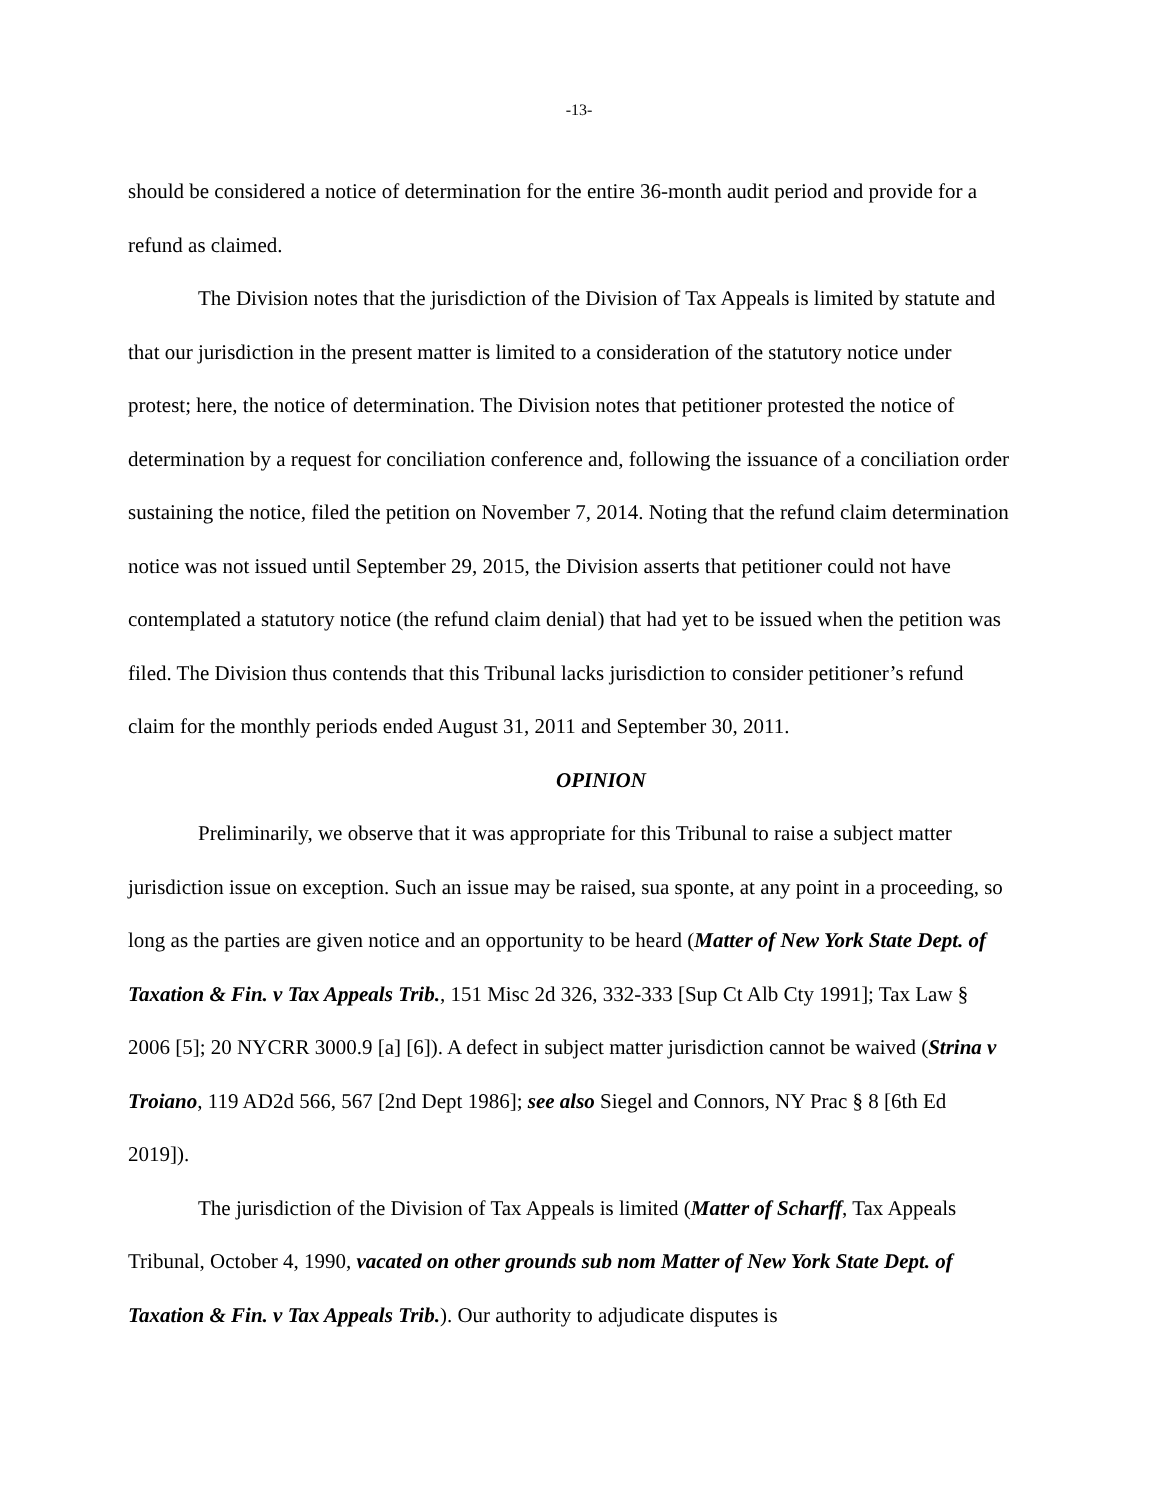-13-
should be considered a notice of determination for the entire 36-month audit period and provide for a refund as claimed.
The Division notes that the jurisdiction of the Division of Tax Appeals is limited by statute and that our jurisdiction in the present matter is limited to a consideration of the statutory notice under protest; here, the notice of determination. The Division notes that petitioner protested the notice of determination by a request for conciliation conference and, following the issuance of a conciliation order sustaining the notice, filed the petition on November 7, 2014. Noting that the refund claim determination notice was not issued until September 29, 2015, the Division asserts that petitioner could not have contemplated a statutory notice (the refund claim denial) that had yet to be issued when the petition was filed. The Division thus contends that this Tribunal lacks jurisdiction to consider petitioner’s refund claim for the monthly periods ended August 31, 2011 and September 30, 2011.
OPINION
Preliminarily, we observe that it was appropriate for this Tribunal to raise a subject matter jurisdiction issue on exception. Such an issue may be raised, sua sponte, at any point in a proceeding, so long as the parties are given notice and an opportunity to be heard (Matter of New York State Dept. of Taxation & Fin. v Tax Appeals Trib., 151 Misc 2d 326, 332-333 [Sup Ct Alb Cty 1991]; Tax Law § 2006 [5]; 20 NYCRR 3000.9 [a] [6]). A defect in subject matter jurisdiction cannot be waived (Strina v Troiano, 119 AD2d 566, 567 [2nd Dept 1986]; see also Siegel and Connors, NY Prac § 8 [6th Ed 2019]).
The jurisdiction of the Division of Tax Appeals is limited (Matter of Scharff, Tax Appeals Tribunal, October 4, 1990, vacated on other grounds sub nom Matter of New York State Dept. of Taxation & Fin. v Tax Appeals Trib.). Our authority to adjudicate disputes is